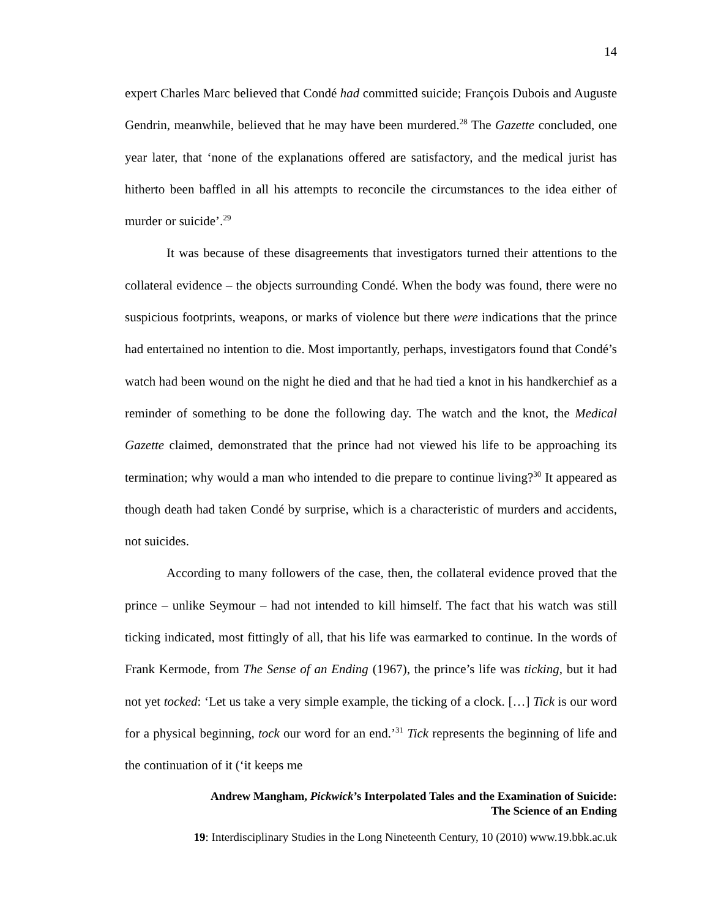14
expert Charles Marc believed that Condé had committed suicide; François Dubois and Auguste Gendrin, meanwhile, believed that he may have been murdered.<sup>28</sup> The Gazette concluded, one year later, that ‘none of the explanations offered are satisfactory, and the medical jurist has hitherto been baffled in all his attempts to reconcile the circumstances to the idea either of murder or suicide’.<sup>29</sup>
It was because of these disagreements that investigators turned their attentions to the collateral evidence – the objects surrounding Condé. When the body was found, there were no suspicious footprints, weapons, or marks of violence but there were indications that the prince had entertained no intention to die. Most importantly, perhaps, investigators found that Condé’s watch had been wound on the night he died and that he had tied a knot in his handkerchief as a reminder of something to be done the following day. The watch and the knot, the Medical Gazette claimed, demonstrated that the prince had not viewed his life to be approaching its termination; why would a man who intended to die prepare to continue living?<sup>30</sup> It appeared as though death had taken Condé by surprise, which is a characteristic of murders and accidents, not suicides.
According to many followers of the case, then, the collateral evidence proved that the prince – unlike Seymour – had not intended to kill himself. The fact that his watch was still ticking indicated, most fittingly of all, that his life was earmarked to continue. In the words of Frank Kermode, from The Sense of an Ending (1967), the prince’s life was ticking, but it had not yet tocked: ‘Let us take a very simple example, the ticking of a clock. […] Tick is our word for a physical beginning, tock our word for an end.’<sup>31</sup> Tick represents the beginning of life and the continuation of it (‘it keeps me
Andrew Mangham, Pickwick’s Interpolated Tales and the Examination of Suicide:
The Science of an Ending
19: Interdisciplinary Studies in the Long Nineteenth Century, 10 (2010) www.19.bbk.ac.uk